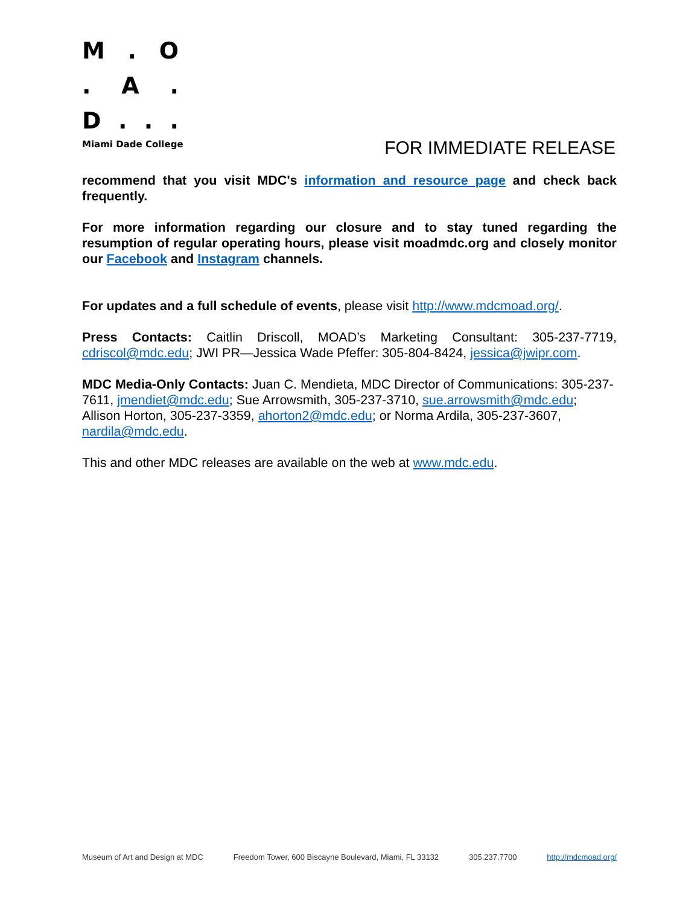M. O
. A.
D...
Miami Dade College
FOR IMMEDIATE RELEASE
recommend that you visit MDC's information and resource page and check back frequently.
For more information regarding our closure and to stay tuned regarding the resumption of regular operating hours, please visit moadmdc.org and closely monitor our Facebook and Instagram channels.
For updates and a full schedule of events, please visit http://www.mdcmoad.org/.
Press Contacts: Caitlin Driscoll, MOAD’s Marketing Consultant: 305-237-7719, cdriscol@mdc.edu; JWI PR—Jessica Wade Pfeffer: 305-804-8424, jessica@jwipr.com.
MDC Media-Only Contacts: Juan C. Mendieta, MDC Director of Communications: 305-237-7611, jmendiet@mdc.edu; Sue Arrowsmith, 305-237-3710, sue.arrowsmith@mdc.edu; Allison Horton, 305-237-3359, ahorton2@mdc.edu; or Norma Ardila, 305-237-3607, nardila@mdc.edu.
This and other MDC releases are available on the web at www.mdc.edu.
Museum of Art and Design at MDC Freedom Tower, 600 Biscayne Boulevard, Miami, FL 33132 305.237.7700 http://mdcmoad.org/